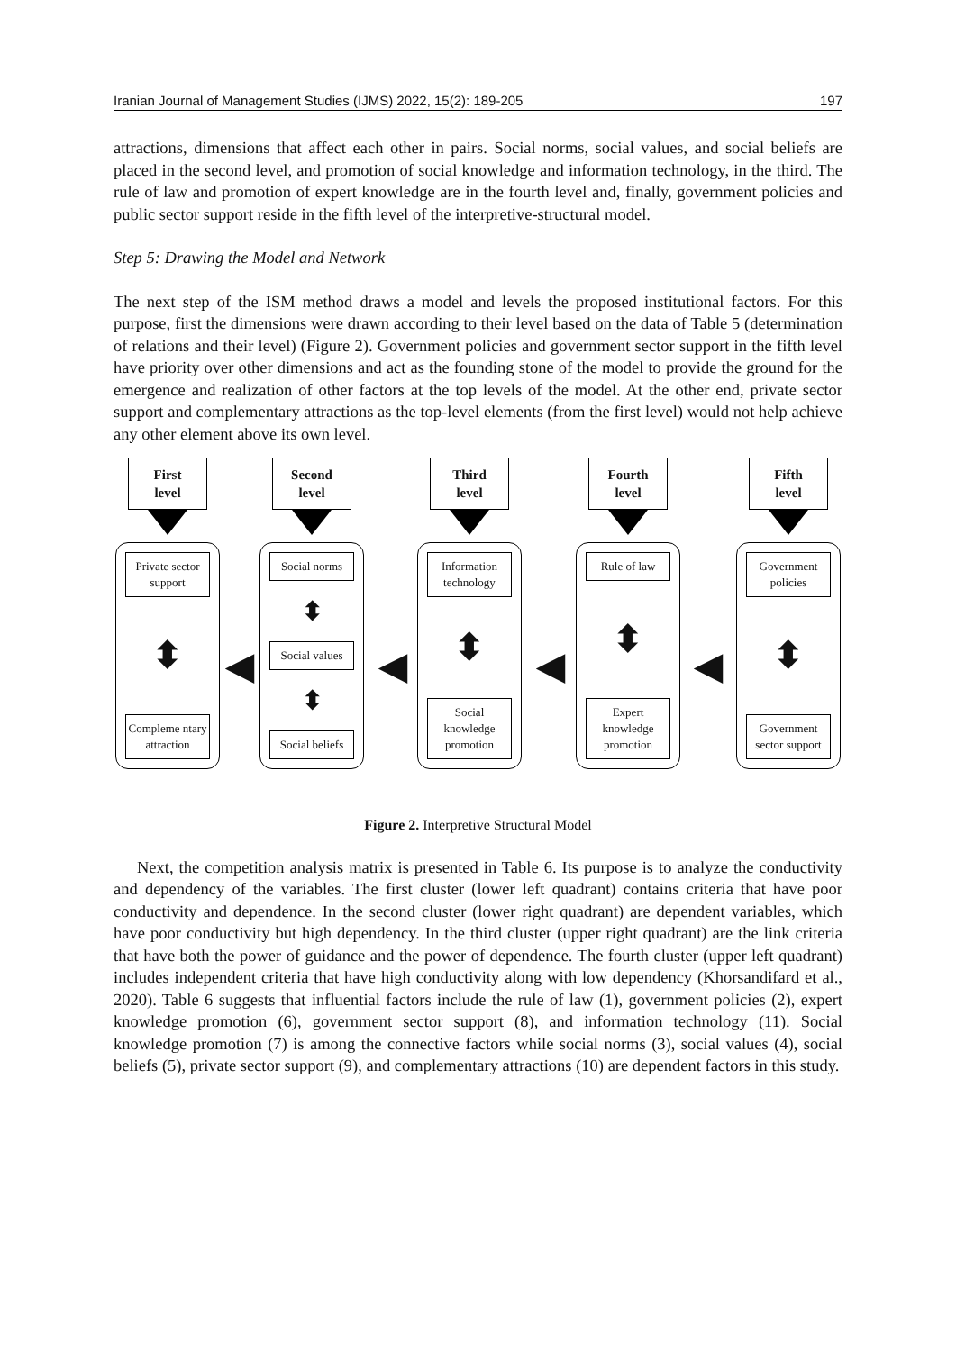Iranian Journal of Management Studies (IJMS) 2022, 15(2): 189-205 197
attractions, dimensions that affect each other in pairs. Social norms, social values, and social beliefs are placed in the second level, and promotion of social knowledge and information technology, in the third. The rule of law and promotion of expert knowledge are in the fourth level and, finally, government policies and public sector support reside in the fifth level of the interpretive-structural model.
Step 5: Drawing the Model and Network
The next step of the ISM method draws a model and levels the proposed institutional factors. For this purpose, first the dimensions were drawn according to their level based on the data of Table 5 (determination of relations and their level) (Figure 2). Government policies and government sector support in the fifth level have priority over other dimensions and act as the founding stone of the model to provide the ground for the emergence and realization of other factors at the top levels of the model. At the other end, private sector support and complementary attractions as the top-level elements (from the first level) would not help achieve any other element above its own level.
First
level
Private sector support
⬍
Compleme ntary attraction
◀
Second
level
Social norms
⬍
Social values
⬍
Social beliefs
◀
Third
level
Information technology
⬍
Social knowledge promotion
◀
Fourth
level
Rule of law
⬍
Expert knowledge promotion
◀
Fifth
level
Government policies
⬍
Government sector support
Figure 2. Interpretive Structural Model
Next, the competition analysis matrix is presented in Table 6. Its purpose is to analyze the conductivity and dependency of the variables. The first cluster (lower left quadrant) contains criteria that have poor conductivity and dependence. In the second cluster (lower right quadrant) are dependent variables, which have poor conductivity but high dependency. In the third cluster (upper right quadrant) are the link criteria that have both the power of guidance and the power of dependence. The fourth cluster (upper left quadrant) includes independent criteria that have high conductivity along with low dependency (Khorsandifard et al., 2020). Table 6 suggests that influential factors include the rule of law (1), government policies (2), expert knowledge promotion (6), government sector support (8), and information technology (11). Social knowledge promotion (7) is among the connective factors while social norms (3), social values (4), social beliefs (5), private sector support (9), and complementary attractions (10) are dependent factors in this study.